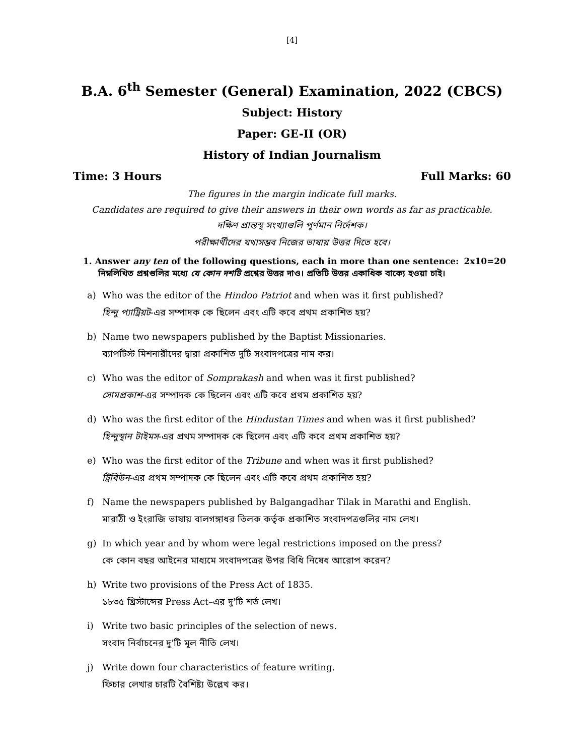[4]
B.A. 6<sup>th</sup> Semester (General) Examination, 2022 (CBCS)
Subject: History
Paper: GE-II (OR)
History of Indian Journalism
Time: 3 Hours Full Marks: 60
The figures in the margin indicate full marks.
Candidates are required to give their answers in their own words as far as practicable.
দক্ষিণ প্রান্তস্থ সংখ্যাগুলি পূর্ণমান নির্দেশক।
পরীক্ষার্থীদের যথাসম্ভব নিজের ভাষায় উত্তর দিতে হবে।
1. Answer any ten of the following questions, each in more than one sentence: 2x10=20
নিম্নলিখিত প্রশ্নগুলির মধ্যে যে কোন দশটি প্রশ্নের উত্তর দাও। প্রতিটি উত্তর একাধিক বাক্যে হওয়া চাই।
a) Who was the editor of the Hindoo Patriot and when was it first published?
হিন্দু প্যাট্রিয়ট-এর সম্পাদক কে ছিলেন এবং এটি কবে প্রথম প্রকাশিত হয়?
b) Name two newspapers published by the Baptist Missionaries.
ব্যাপটিস্ট মিশনারীদের দ্বারা প্রকাশিত দুটি সংবাদপত্রের নাম কর।
c) Who was the editor of Somprakash and when was it first published?
সোমপ্রকাশ-এর সম্পাদক কে ছিলেন এবং এটি কবে প্রথম প্রকাশিত হয়?
d) Who was the first editor of the Hindustan Times and when was it first published?
হিন্দুস্থান টাইমস-এর প্রথম সম্পাদক কে ছিলেন এবং এটি কবে প্রথম প্রকাশিত হয়?
e) Who was the first editor of the Tribune and when was it first published?
ট্রিবিউন-এর প্রথম সম্পাদক কে ছিলেন এবং এটি কবে প্রথম প্রকাশিত হয়?
f) Name the newspapers published by Balgangadhar Tilak in Marathi and English.
মারাঠী ও ইংরাজি ভাষায় বালগঙ্গাধর তিলক কর্তৃক প্রকাশিত সংবাদপত্রগুলির নাম লেখ।
g) In which year and by whom were legal restrictions imposed on the press?
কে কোন বছর আইনের মাধ্যমে সংবাদপত্রের উপর বিধি নিষেধ আরোপ করেন?
h) Write two provisions of the Press Act of 1835.
১৮৩৫ খ্রিস্টাব্দের Press Act–এর দু'টি শর্ত লেখ।
i) Write two basic principles of the selection of news.
সংবাদ নির্বাচনের দু'টি মূল নীতি লেখ।
j) Write down four characteristics of feature writing.
ফিচার লেখার চারটি বৈশিষ্ট্য উল্লেখ কর।